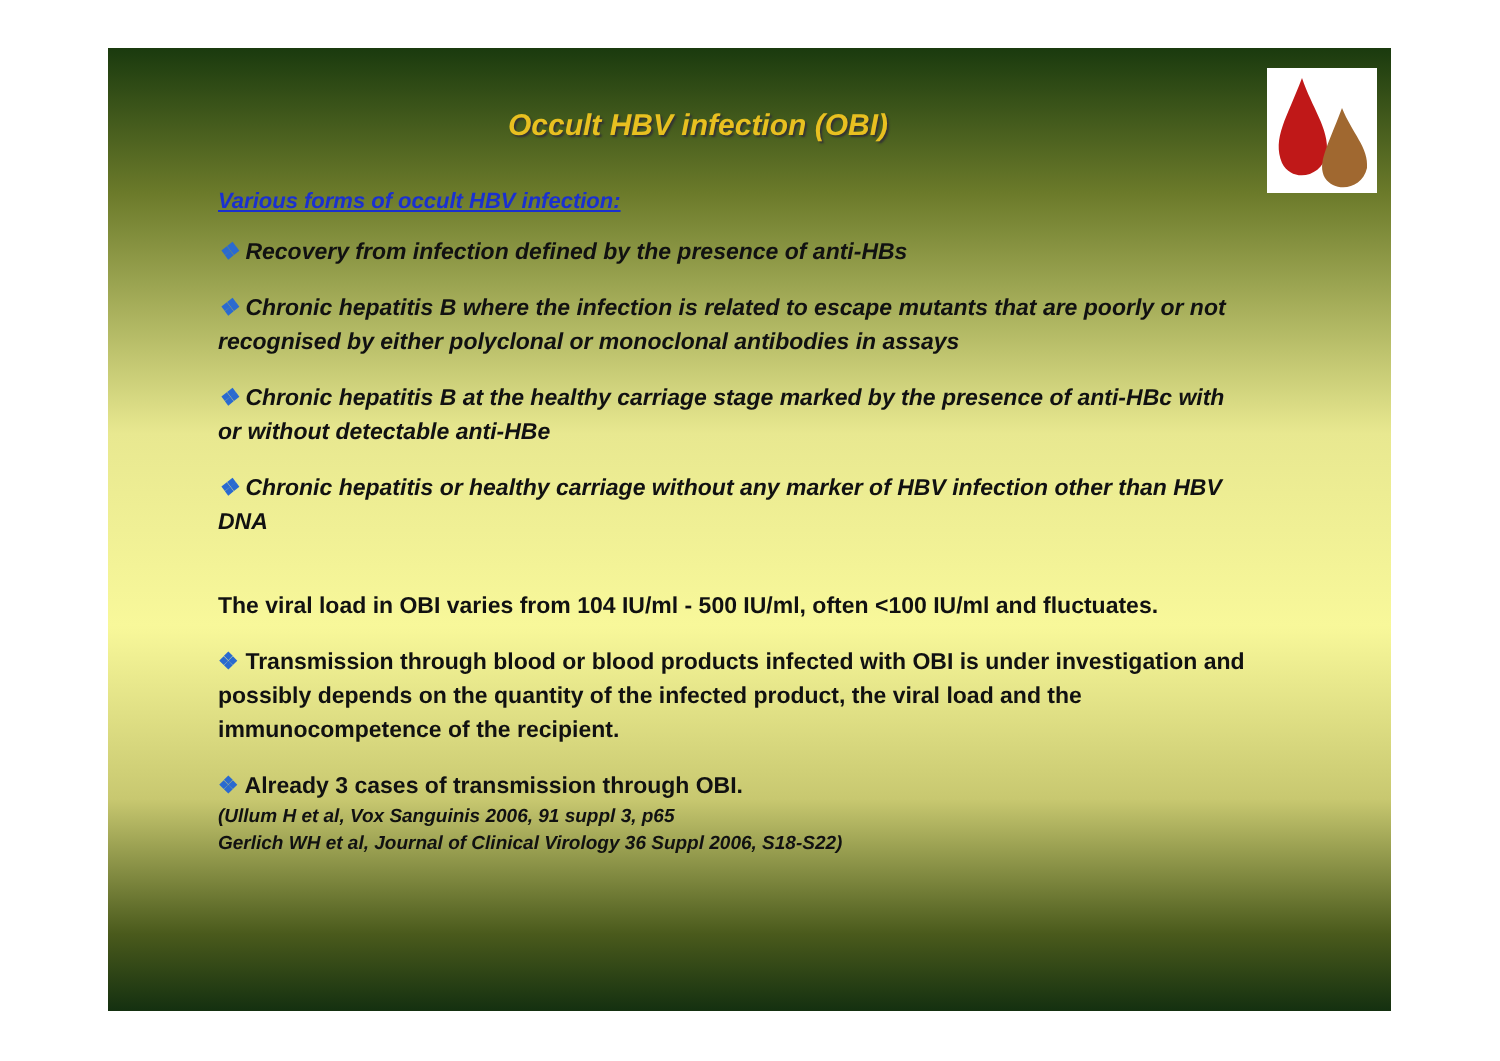Occult HBV infection (OBI)
Various forms of occult HBV infection:
❖ Recovery from infection defined by the presence of anti-HBs
❖ Chronic hepatitis B where the infection is related to escape mutants that are poorly or not recognised by either polyclonal or monoclonal antibodies in assays
❖ Chronic hepatitis B at the healthy carriage stage marked by the presence of anti-HBc with or without detectable anti-HBe
❖ Chronic hepatitis or healthy carriage without any marker of HBV infection other than HBV DNA
The viral load in OBI varies from 104 IU/ml - 500 IU/ml, often <100 IU/ml and fluctuates.
❖ Transmission through blood or blood products infected with OBI is under investigation and possibly depends on the quantity of the infected product, the viral load and the immunocompetence of the recipient.
❖ Already 3 cases of transmission through OBI.
(Ullum H et al, Vox Sanguinis 2006, 91 suppl 3, p65
Gerlich WH et al, Journal of Clinical Virology 36 Suppl 2006, S18-S22)